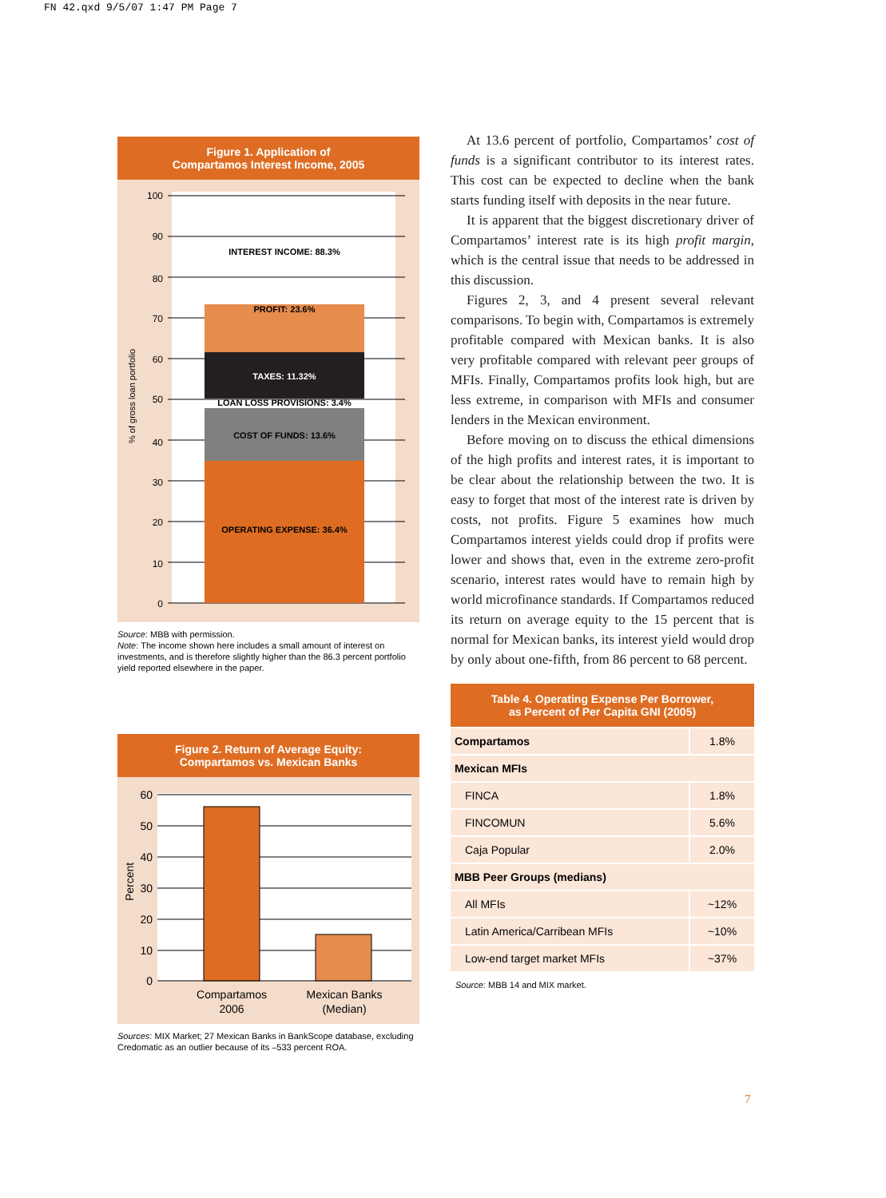FN 42.qxd 9/5/07 1:47 PM Page 7
Figure 1. Application of
Compartamos Interest Income, 2005
100
90
80
70
60
50
40
30
20
10
0
INTEREST INCOME: 88.3%
PROFIT: 23.6%
TAXES: 11.32%
LOAN LOSS PROVISIONS: 3.4%
COST OF FUNDS: 13.6%
OPERATING EXPENSE: 36.4%
% of gross loan portfolio
Source: MBB with permission.
Note: The income shown here includes a small amount of interest on investments, and is therefore slightly higher than the 86.3 percent portfolio yield reported elsewhere in the paper.
Figure 2. Return of Average Equity:
Compartamos vs. Mexican Banks
60
50
40
30
20
10
0
Compartamos
2006
Mexican Banks
(Median)
Percent
Sources: MIX Market; 27 Mexican Banks in BankScope database, excluding Credomatic as an outlier because of its –533 percent ROA.
At 13.6 percent of portfolio, Compartamos’ cost of funds is a significant contributor to its interest rates. This cost can be expected to decline when the bank starts funding itself with deposits in the near future.
It is apparent that the biggest discretionary driver of Compartamos’ interest rate is its high profit margin, which is the central issue that needs to be addressed in this discussion.
Figures 2, 3, and 4 present several relevant comparisons. To begin with, Compartamos is extremely profitable compared with Mexican banks. It is also very profitable compared with relevant peer groups of MFIs. Finally, Compartamos profits look high, but are less extreme, in comparison with MFIs and consumer lenders in the Mexican environment.
Before moving on to discuss the ethical dimensions of the high profits and interest rates, it is important to be clear about the relationship between the two. It is easy to forget that most of the interest rate is driven by costs, not profits. Figure 5 examines how much Compartamos interest yields could drop if profits were lower and shows that, even in the extreme zero-profit scenario, interest rates would have to remain high by world microfinance standards. If Compartamos reduced its return on average equity to the 15 percent that is normal for Mexican banks, its interest yield would drop by only about one-fifth, from 86 percent to 68 percent.
Table 4. Operating Expense Per Borrower,
as Percent of Per Capita GNI (2005)
| Compartamos | 1.8% |
| Mexican MFIs | |
| FINCA | 1.8% |
| FINCOMUN | 5.6% |
| Caja Popular | 2.0% |
| MBB Peer Groups (medians) | |
| All MFIs | ~12% |
| Latin America/Carribean MFIs | ~10% |
| Low-end target market MFIs | ~37% |
Source: MBB 14 and MIX market.
7